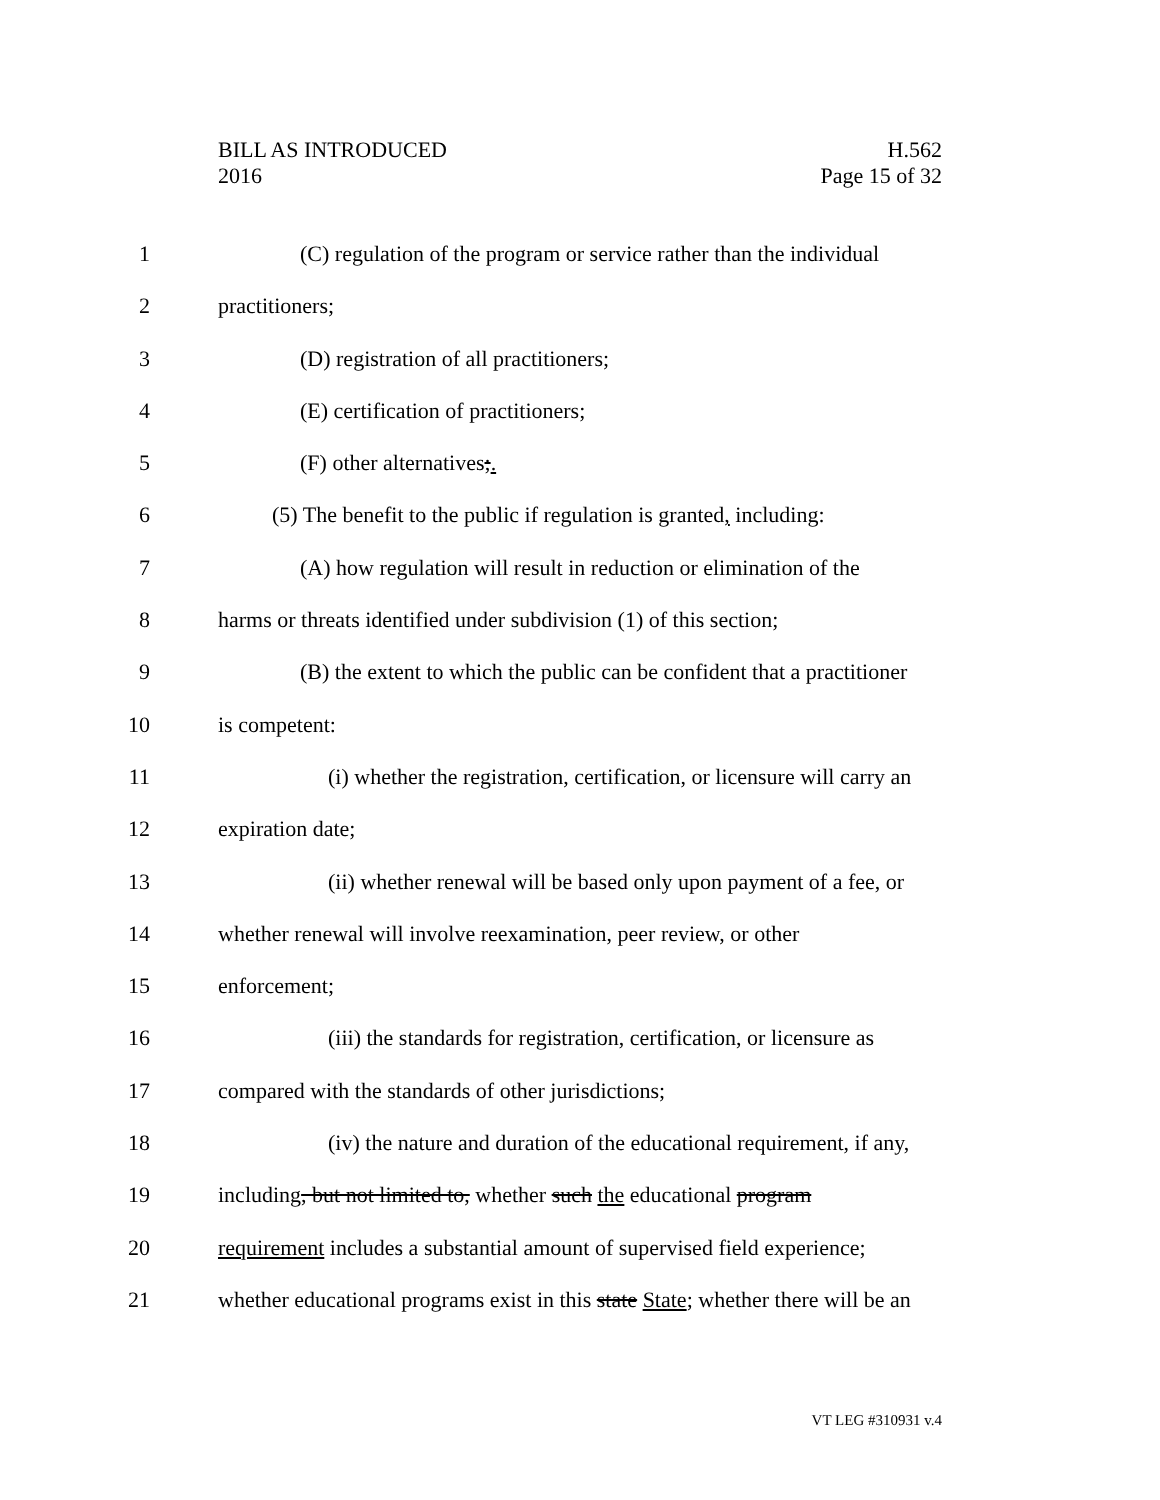BILL AS INTRODUCED
2016
H.562
Page 15 of 32
1 (C) regulation of the program or service rather than the individual
2 practitioners;
3 (D) registration of all practitioners;
4 (E) certification of practitioners;
5 (F) other alternatives;.
6 (5) The benefit to the public if regulation is granted, including:
7 (A) how regulation will result in reduction or elimination of the
8 harms or threats identified under subdivision (1) of this section;
9 (B) the extent to which the public can be confident that a practitioner
10 is competent:
11 (i) whether the registration, certification, or licensure will carry an
12 expiration date;
13 (ii) whether renewal will be based only upon payment of a fee, or
14 whether renewal will involve reexamination, peer review, or other
15 enforcement;
16 (iii) the standards for registration, certification, or licensure as
17 compared with the standards of other jurisdictions;
18 (iv) the nature and duration of the educational requirement, if any,
19 including, but not limited to, whether such the educational program
20 requirement includes a substantial amount of supervised field experience;
21 whether educational programs exist in this state State; whether there will be an
VT LEG #310931 v.4